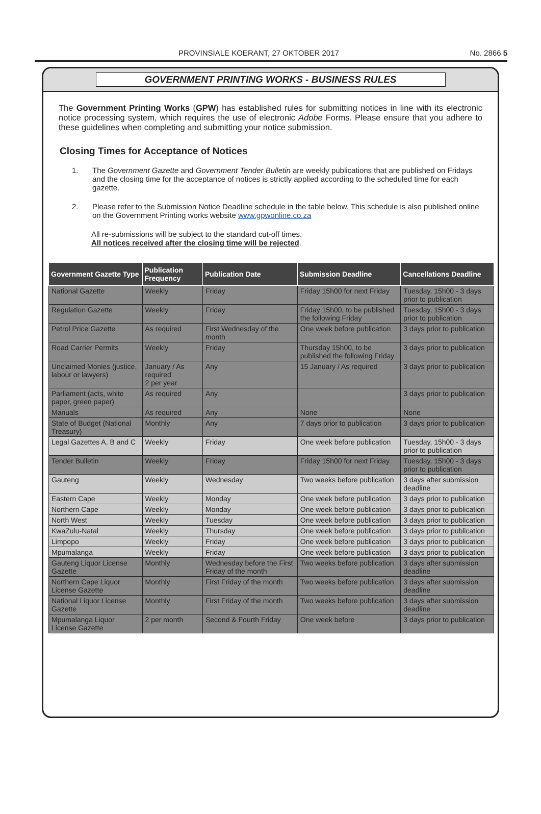PROVINSIALE KOERANT, 27 OKTOBER 2017 No. 2866 5
GOVERNMENT PRINTING WORKS - BUSINESS RULES
The Government Printing Works (GPW) has established rules for submitting notices in line with its electronic notice processing system, which requires the use of electronic Adobe Forms. Please ensure that you adhere to these guidelines when completing and submitting your notice submission.
Closing Times for Acceptance of Notices
1. The Government Gazette and Government Tender Bulletin are weekly publications that are published on Fridays and the closing time for the acceptance of notices is strictly applied according to the scheduled time for each gazette.
2. Please refer to the Submission Notice Deadline schedule in the table below. This schedule is also published online on the Government Printing works website www.gpwonline.co.za
All re-submissions will be subject to the standard cut-off times.
All notices received after the closing time will be rejected.
| Government Gazette Type | Publication Frequency | Publication Date | Submission Deadline | Cancellations Deadline |
| --- | --- | --- | --- | --- |
| National Gazette | Weekly | Friday | Friday 15h00 for next Friday | Tuesday, 15h00 - 3 days prior to publication |
| Regulation Gazette | Weekly | Friday | Friday 15h00, to be published the following Friday | Tuesday, 15h00 - 3 days prior to publication |
| Petrol Price Gazette | As required | First Wednesday of the month | One week before publication | 3 days prior to publication |
| Road Carrier Permits | Weekly | Friday | Thursday 15h00, to be published the following Friday | 3 days prior to publication |
| Unclaimed Monies (justice, labour or lawyers) | January / As required 2 per year | Any | 15 January / As required | 3 days prior to publication |
| Parliament (acts, white paper, green paper) | As required | Any | | 3 days prior to publication |
| Manuals | As required | Any | None | None |
| State of Budget (National Treasury) | Monthly | Any | 7 days prior to publication | 3 days prior to publication |
| Legal Gazettes A, B and C | Weekly | Friday | One week before publication | Tuesday, 15h00 - 3 days prior to publication |
| Tender Bulletin | Weekly | Friday | Friday 15h00 for next Friday | Tuesday, 15h00 - 3 days prior to publication |
| Gauteng | Weekly | Wednesday | Two weeks before publication | 3 days after submission deadline |
| Eastern Cape | Weekly | Monday | One week before publication | 3 days prior to publication |
| Northern Cape | Weekly | Monday | One week before publication | 3 days prior to publication |
| North West | Weekly | Tuesday | One week before publication | 3 days prior to publication |
| KwaZulu-Natal | Weekly | Thursday | One week before publication | 3 days prior to publication |
| Limpopo | Weekly | Friday | One week before publication | 3 days prior to publication |
| Mpumalanga | Weekly | Friday | One week before publication | 3 days prior to publication |
| Gauteng Liquor License Gazette | Monthly | Wednesday before the First Friday of the month | Two weeks before publication | 3 days after submission deadline |
| Northern Cape Liquor License Gazette | Monthly | First Friday of the month | Two weeks before publication | 3 days after submission deadline |
| National Liquor License Gazette | Monthly | First Friday of the month | Two weeks before publication | 3 days after submission deadline |
| Mpumalanga Liquor License Gazette | 2 per month | Second & Fourth Friday | One week before | 3 days prior to publication |